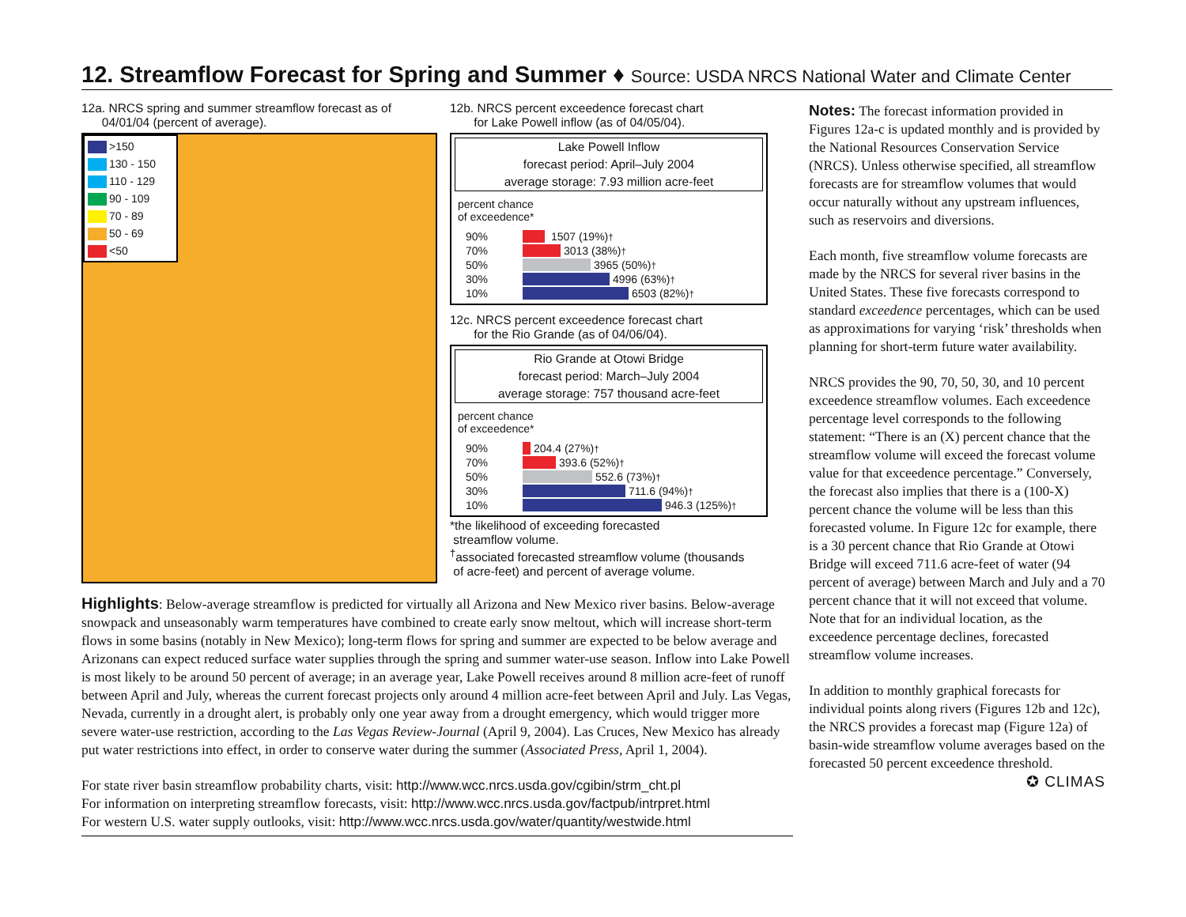12. Streamflow Forecast for Spring and Summer ♦ Source: USDA NRCS National Water and Climate Center
12a. NRCS spring and summer streamflow forecast as of
04/01/04 (percent of average).
>150
130 - 150
110 - 129
90 - 109
70 - 89
50 - 69
<50
12b. NRCS percent exceedence forecast chart
for Lake Powell inflow (as of 04/05/04).
Lake Powell Inflow
forecast period: April–July 2004
average storage: 7.93 million acre-feet
percent chance
of exceedence*
90%
1507 (19%)<sup>†</sup>
70%
3013 (38%)<sup>†</sup>
50%
3965 (50%)<sup>†</sup>
30%
4996 (63%)<sup>†</sup>
10%
6503 (82%)<sup>†</sup>
12c. NRCS percent exceedence forecast chart
for the Rio Grande (as of 04/06/04).
Rio Grande at Otowi Bridge
forecast period: March–July 2004
average storage: 757 thousand acre-feet
percent chance
of exceedence*
90%
204.4 (27%)<sup>†</sup>
70%
393.6 (52%)<sup>†</sup>
50%
552.6 (73%)<sup>†</sup>
30%
711.6 (94%)<sup>†</sup>
10%
946.3 (125%)<sup>†</sup>
*the likelihood of exceeding forecasted
streamflow volume.
<sup>†</sup> associated forecasted streamflow volume (thousands
of acre-feet) and percent of average volume.
Highlights: Below-average streamflow is predicted for virtually all Arizona and New Mexico river basins. Below-average snowpack and unseasonably warm temperatures have combined to create early snow meltout, which will increase short-term flows in some basins (notably in New Mexico); long-term flows for spring and summer are expected to be below average and Arizonans can expect reduced surface water supplies through the spring and summer water-use season. Inflow into Lake Powell is most likely to be around 50 percent of average; in an average year, Lake Powell receives around 8 million acre-feet of runoff between April and July, whereas the current forecast projects only around 4 million acre-feet between April and July. Las Vegas, Nevada, currently in a drought alert, is probably only one year away from a drought emergency, which would trigger more severe water-use restriction, according to the Las Vegas Review-Journal (April 9, 2004). Las Cruces, New Mexico has already put water restrictions into effect, in order to conserve water during the summer (Associated Press, April 1, 2004).
For state river basin streamflow probability charts, visit: http://www.wcc.nrcs.usda.gov/cgibin/strm_cht.pl
For information on interpreting streamflow forecasts, visit: http://www.wcc.nrcs.usda.gov/factpub/intrpret.html
For western U.S. water supply outlooks, visit: http://www.wcc.nrcs.usda.gov/water/quantity/westwide.html
Notes: The forecast information provided in Figures 12a-c is updated monthly and is provided by the National Resources Conservation Service (NRCS). Unless otherwise specified, all streamflow forecasts are for streamflow volumes that would occur naturally without any upstream influences, such as reservoirs and diversions.
Each month, five streamflow volume forecasts are made by the NRCS for several river basins in the United States. These five forecasts correspond to standard exceedence percentages, which can be used as approximations for varying ‘risk’ thresholds when planning for short-term future water availability.
NRCS provides the 90, 70, 50, 30, and 10 percent exceedence streamflow volumes. Each exceedence percentage level corresponds to the following statement: “There is an (X) percent chance that the streamflow volume will exceed the forecast volume value for that exceedence percentage.” Conversely, the forecast also implies that there is a (100-X) percent chance the volume will be less than this forecasted volume. In Figure 12c for example, there is a 30 percent chance that Rio Grande at Otowi Bridge will exceed 711.6 acre-feet of water (94 percent of average) between March and July and a 70 percent chance that it will not exceed that volume. Note that for an individual location, as the exceedence percentage declines, forecasted streamflow volume increases.
In addition to monthly graphical forecasts for individual points along rivers (Figures 12b and 12c), the NRCS provides a forecast map (Figure 12a) of basin-wide streamflow volume averages based on the forecasted 50 percent exceedence threshold.
✪ CLIMAS